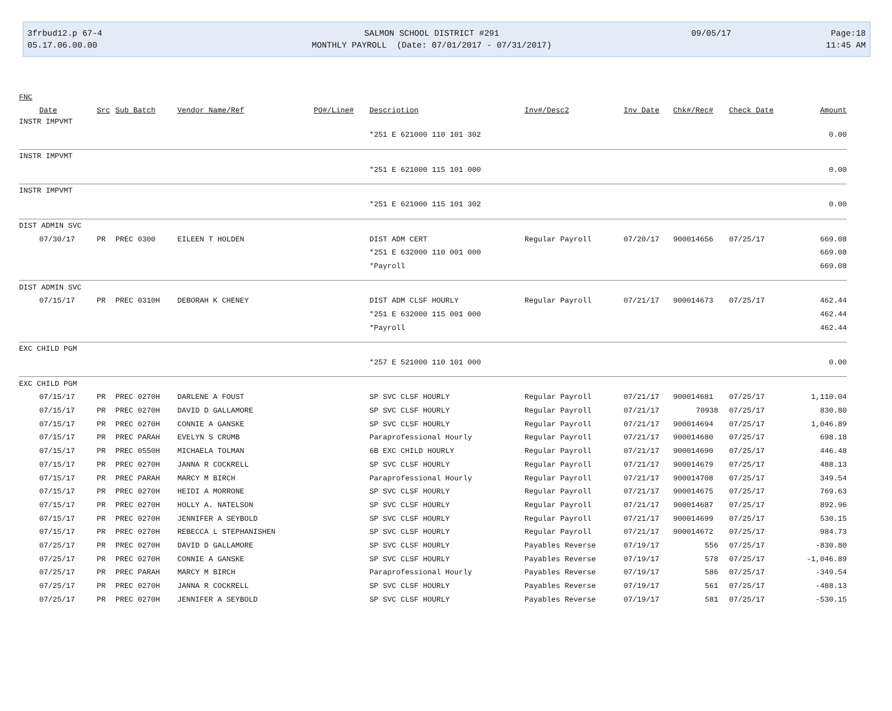3frbud12.p 67-4
05.17.06.00.00
SALMON SCHOOL DISTRICT #291
MONTHLY PAYROLL (Date: 07/01/2017 - 07/31/2017)
09/05/17
Page:18
11:45 AM
| FNC | | | | | | | | | | |
| --- | --- | --- | --- | --- | --- | --- | --- | --- | --- | --- |
| Date | Src | Sub Batch | Vendor Name/Ref | PO#/Line# | Description | Inv#/Desc2 | Inv Date | Chk#/Rec# | Check Date | Amount |
| INSTR IMPVMT | | | | | | | | | | |
| | | | | | *251 E 621000 110 101 302 | | | | | 0.00 |
| INSTR IMPVMT | | | | | | | | | | |
| | | | | | *251 E 621000 115 101 000 | | | | | 0.00 |
| INSTR IMPVMT | | | | | | | | | | |
| | | | | | *251 E 621000 115 101 302 | | | | | 0.00 |
| DIST ADMIN SVC | | | | | | | | | | |
| 07/30/17 | PR | PREC 0300 | EILEEN T HOLDEN | | DIST ADM CERT | Regular Payroll | 07/20/17 | 900014656 | 07/25/17 | 669.08 |
| | | | | | *251 E 632000 110 001 000 | | | | | 669.08 |
| | | | | | *Payroll | | | | | 669.08 |
| DIST ADMIN SVC | | | | | | | | | | |
| 07/15/17 | PR | PREC 0310H | DEBORAH K CHENEY | | DIST ADM CLSF HOURLY | Regular Payroll | 07/21/17 | 900014673 | 07/25/17 | 462.44 |
| | | | | | *251 E 632000 115 001 000 | | | | | 462.44 |
| | | | | | *Payroll | | | | | 462.44 |
| EXC CHILD PGM | | | | | | | | | | |
| | | | | | *257 E 521000 110 101 000 | | | | | 0.00 |
| EXC CHILD PGM | | | | | | | | | | |
| 07/15/17 | PR | PREC 0270H | DARLENE A FOUST | | SP SVC CLSF HOURLY | Regular Payroll | 07/21/17 | 900014681 | 07/25/17 | 1,110.04 |
| 07/15/17 | PR | PREC 0270H | DAVID D GALLAMORE | | SP SVC CLSF HOURLY | Regular Payroll | 07/21/17 | 70938 | 07/25/17 | 830.80 |
| 07/15/17 | PR | PREC 0270H | CONNIE A GANSKE | | SP SVC CLSF HOURLY | Regular Payroll | 07/21/17 | 900014694 | 07/25/17 | 1,046.89 |
| 07/15/17 | PR | PREC PARAH | EVELYN S CRUMB | | Paraprofessional Hourly | Regular Payroll | 07/21/17 | 900014680 | 07/25/17 | 698.18 |
| 07/15/17 | PR | PREC 0550H | MICHAELA TOLMAN | | 6B EXC CHILD HOURLY | Regular Payroll | 07/21/17 | 900014690 | 07/25/17 | 446.48 |
| 07/15/17 | PR | PREC 0270H | JANNA R COCKRELL | | SP SVC CLSF HOURLY | Regular Payroll | 07/21/17 | 900014679 | 07/25/17 | 488.13 |
| 07/15/17 | PR | PREC PARAH | MARCY M BIRCH | | Paraprofessional Hourly | Regular Payroll | 07/21/17 | 900014708 | 07/25/17 | 349.54 |
| 07/15/17 | PR | PREC 0270H | HEIDI A MORRONE | | SP SVC CLSF HOURLY | Regular Payroll | 07/21/17 | 900014675 | 07/25/17 | 769.63 |
| 07/15/17 | PR | PREC 0270H | HOLLY A. NATELSON | | SP SVC CLSF HOURLY | Regular Payroll | 07/21/17 | 900014687 | 07/25/17 | 892.96 |
| 07/15/17 | PR | PREC 0270H | JENNIFER A SEYBOLD | | SP SVC CLSF HOURLY | Regular Payroll | 07/21/17 | 900014699 | 07/25/17 | 530.15 |
| 07/15/17 | PR | PREC 0270H | REBECCA L STEPHANISHEN | | SP SVC CLSF HOURLY | Regular Payroll | 07/21/17 | 900014672 | 07/25/17 | 984.73 |
| 07/25/17 | PR | PREC 0270H | DAVID D GALLAMORE | | SP SVC CLSF HOURLY | Payables Reverse | 07/19/17 | 556 | 07/25/17 | -830.80 |
| 07/25/17 | PR | PREC 0270H | CONNIE A GANSKE | | SP SVC CLSF HOURLY | Payables Reverse | 07/19/17 | 578 | 07/25/17 | -1,046.89 |
| 07/25/17 | PR | PREC PARAH | MARCY M BIRCH | | Paraprofessional Hourly | Payables Reverse | 07/19/17 | 586 | 07/25/17 | -349.54 |
| 07/25/17 | PR | PREC 0270H | JANNA R COCKRELL | | SP SVC CLSF HOURLY | Payables Reverse | 07/19/17 | 561 | 07/25/17 | -488.13 |
| 07/25/17 | PR | PREC 0270H | JENNIFER A SEYBOLD | | SP SVC CLSF HOURLY | Payables Reverse | 07/19/17 | 581 | 07/25/17 | -530.15 |